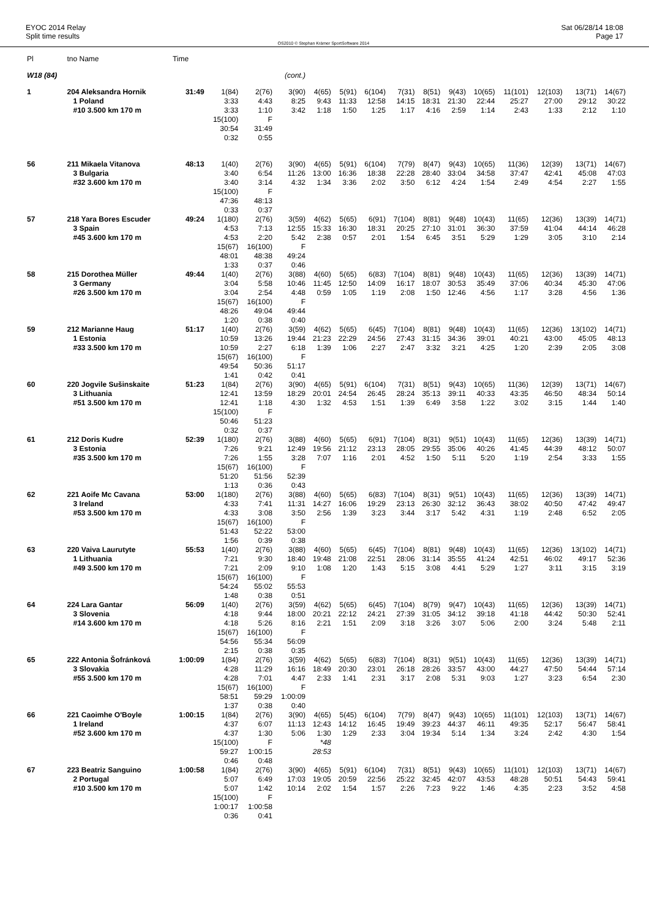EYOC 2014 Relay
Split time results
OS2010 © Stephan Krämer SportSoftware 2014
Sat 06/28/14 18:08
Page 17
| Pl | tno Name | Time | | | | | | | | | | | | | | |
| --- | --- | --- | --- | --- | --- | --- | --- | --- | --- | --- | --- | --- | --- | --- | --- | --- |
| W18 (84) | | | | | (cont.) | | | | | | | | | | | |
| 1 | 204 Aleksandra Hornik | 31:49 | 1(84) | 2(76) | 3(90) | 4(65) | 5(91) | 6(104) | 7(31) | 8(51) | 9(43) | 10(65) | 11(101) | 12(103) | 13(71) | 14(67) |
| | 1 Poland | | 3:33 | 4:43 | 8:25 | 9:43 | 11:33 | 12:58 | 14:15 | 18:31 | 21:30 | 22:44 | 25:27 | 27:00 | 29:12 | 30:22 |
| | #10 3.500 km 170 m | | 3:33 | 1:10 | 3:42 | 1:18 | 1:50 | 1:25 | 1:17 | 4:16 | 2:59 | 1:14 | 2:43 | 1:33 | 2:12 | 1:10 |
| | | | 15(100) | F | | | | | | | | | | | | |
| | | | 30:54 | 31:49 | | | | | | | | | | | | |
| | | | 0:32 | 0:55 | | | | | | | | | | | | |
| 56 | 211 Mikaela Vitanova | 48:13 | 1(40) | 2(76) | 3(90) | 4(65) | 5(91) | 6(104) | 7(79) | 8(47) | 9(43) | 10(65) | 11(36) | 12(39) | 13(71) | 14(67) |
| | 3 Bulgaria | | 3:40 | 6:54 | 11:26 | 13:00 | 16:36 | 18:38 | 22:28 | 28:40 | 33:04 | 34:58 | 37:47 | 42:41 | 45:08 | 47:03 |
| | #32 3.600 km 170 m | | 3:40 | 3:14 | 4:32 | 1:34 | 3:36 | 2:02 | 3:50 | 6:12 | 4:24 | 1:54 | 2:49 | 4:54 | 2:27 | 1:55 |
| | | | 15(100) | F | | | | | | | | | | | | |
| | | | 47:36 | 48:13 | | | | | | | | | | | | |
| | | | 0:33 | 0:37 | | | | | | | | | | | | |
| 57 | 218 Yara Bores Escuder | 49:24 | 1(180) | 2(76) | 3(59) | 4(62) | 5(65) | 6(91) | 7(104) | 8(81) | 9(48) | 10(43) | 11(65) | 12(36) | 13(39) | 14(71) |
| | 3 Spain | | 4:53 | 7:13 | 12:55 | 15:33 | 16:30 | 18:31 | 20:25 | 27:10 | 31:01 | 36:30 | 37:59 | 41:04 | 44:14 | 46:28 |
| | #45 3.600 km 170 m | | 4:53 | 2:20 | 5:42 | 2:38 | 0:57 | 2:01 | 1:54 | 6:45 | 3:51 | 5:29 | 1:29 | 3:05 | 3:10 | 2:14 |
| | | | 15(67) | 16(100) | F | | | | | | | | | | | |
| | | | 48:01 | 48:38 | 49:24 | | | | | | | | | | | |
| | | | 1:33 | 0:37 | 0:46 | | | | | | | | | | | |
| 58 | 215 Dorothea Müller | 49:44 | 1(40) | 2(76) | 3(88) | 4(60) | 5(65) | 6(83) | 7(104) | 8(81) | 9(48) | 10(43) | 11(65) | 12(36) | 13(39) | 14(71) |
| | 3 Germany | | 3:04 | 5:58 | 10:46 | 11:45 | 12:50 | 14:09 | 16:17 | 18:07 | 30:53 | 35:49 | 37:06 | 40:34 | 45:30 | 47:06 |
| | #26 3.500 km 170 m | | 3:04 | 2:54 | 4:48 | 0:59 | 1:05 | 1:19 | 2:08 | 1:50 | 12:46 | 4:56 | 1:17 | 3:28 | 4:56 | 1:36 |
| | | | 15(67) | 16(100) | F | | | | | | | | | | | |
| | | | 48:26 | 49:04 | 49:44 | | | | | | | | | | | |
| | | | 1:20 | 0:38 | 0:40 | | | | | | | | | | | |
| 59 | 212 Marianne Haug | 51:17 | 1(40) | 2(76) | 3(59) | 4(62) | 5(65) | 6(45) | 7(104) | 8(81) | 9(48) | 10(43) | 11(65) | 12(36) | 13(102) | 14(71) |
| | 1 Estonia | | 10:59 | 13:26 | 19:44 | 21:23 | 22:29 | 24:56 | 27:43 | 31:15 | 34:36 | 39:01 | 40:21 | 43:00 | 45:05 | 48:13 |
| | #33 3.500 km 170 m | | 10:59 | 2:27 | 6:18 | 1:39 | 1:06 | 2:27 | 2:47 | 3:32 | 3:21 | 4:25 | 1:20 | 2:39 | 2:05 | 3:08 |
| | | | 15(67) | 16(100) | F | | | | | | | | | | | |
| | | | 49:54 | 50:36 | 51:17 | | | | | | | | | | | |
| | | | 1:41 | 0:42 | 0:41 | | | | | | | | | | | |
| 60 | 220 Jogvile Sušinskaite | 51:23 | 1(84) | 2(76) | 3(90) | 4(65) | 5(91) | 6(104) | 7(31) | 8(51) | 9(43) | 10(65) | 11(36) | 12(39) | 13(71) | 14(67) |
| | 3 Lithuania | | 12:41 | 13:59 | 18:29 | 20:01 | 24:54 | 26:45 | 28:24 | 35:13 | 39:11 | 40:33 | 43:35 | 46:50 | 48:34 | 50:14 |
| | #51 3.500 km 170 m | | 12:41 | 1:18 | 4:30 | 1:32 | 4:53 | 1:51 | 1:39 | 6:49 | 3:58 | 1:22 | 3:02 | 3:15 | 1:44 | 1:40 |
| | | | 15(100) | F | | | | | | | | | | | | |
| | | | 50:46 | 51:23 | | | | | | | | | | | | |
| | | | 0:32 | 0:37 | | | | | | | | | | | | |
| 61 | 212 Doris Kudre | 52:39 | 1(180) | 2(76) | 3(88) | 4(60) | 5(65) | 6(91) | 7(104) | 8(31) | 9(51) | 10(43) | 11(65) | 12(36) | 13(39) | 14(71) |
| | 3 Estonia | | 7:26 | 9:21 | 12:49 | 19:56 | 21:12 | 23:13 | 28:05 | 29:55 | 35:06 | 40:26 | 41:45 | 44:39 | 48:12 | 50:07 |
| | #35 3.500 km 170 m | | 7:26 | 1:55 | 3:28 | 7:07 | 1:16 | 2:01 | 4:52 | 1:50 | 5:11 | 5:20 | 1:19 | 2:54 | 3:33 | 1:55 |
| | | | 15(67) | 16(100) | F | | | | | | | | | | | |
| | | | 51:20 | 51:56 | 52:39 | | | | | | | | | | | |
| | | | 1:13 | 0:36 | 0:43 | | | | | | | | | | | |
| 62 | 221 Aoife Mc Cavana | 53:00 | 1(180) | 2(76) | 3(88) | 4(60) | 5(65) | 6(83) | 7(104) | 8(31) | 9(51) | 10(43) | 11(65) | 12(36) | 13(39) | 14(71) |
| | 3 Ireland | | 4:33 | 7:41 | 11:31 | 14:27 | 16:06 | 19:29 | 23:13 | 26:30 | 32:12 | 36:43 | 38:02 | 40:50 | 47:42 | 49:47 |
| | #53 3.500 km 170 m | | 4:33 | 3:08 | 3:50 | 2:56 | 1:39 | 3:23 | 3:44 | 3:17 | 5:42 | 4:31 | 1:19 | 2:48 | 6:52 | 2:05 |
| | | | 15(67) | 16(100) | F | | | | | | | | | | | |
| | | | 51:43 | 52:22 | 53:00 | | | | | | | | | | | |
| | | | 1:56 | 0:39 | 0:38 | | | | | | | | | | | |
| 63 | 220 Vaiva Laurutyte | 55:53 | 1(40) | 2(76) | 3(88) | 4(60) | 5(65) | 6(45) | 7(104) | 8(81) | 9(48) | 10(43) | 11(65) | 12(36) | 13(102) | 14(71) |
| | 1 Lithuania | | 7:21 | 9:30 | 18:40 | 19:48 | 21:08 | 22:51 | 28:06 | 31:14 | 35:55 | 41:24 | 42:51 | 46:02 | 49:17 | 52:36 |
| | #49 3.500 km 170 m | | 7:21 | 2:09 | 9:10 | 1:08 | 1:20 | 1:43 | 5:15 | 3:08 | 4:41 | 5:29 | 1:27 | 3:11 | 3:15 | 3:19 |
| | | | 15(67) | 16(100) | F | | | | | | | | | | | |
| | | | 54:24 | 55:02 | 55:53 | | | | | | | | | | | |
| | | | 1:48 | 0:38 | 0:51 | | | | | | | | | | | |
| 64 | 224 Lara Gantar | 56:09 | 1(40) | 2(76) | 3(59) | 4(62) | 5(65) | 6(45) | 7(104) | 8(79) | 9(47) | 10(43) | 11(65) | 12(36) | 13(39) | 14(71) |
| | 3 Slovenia | | 4:18 | 9:44 | 18:00 | 20:21 | 22:12 | 24:21 | 27:39 | 31:05 | 34:12 | 39:18 | 41:18 | 44:42 | 50:30 | 52:41 |
| | #14 3.600 km 170 m | | 4:18 | 5:26 | 8:16 | 2:21 | 1:51 | 2:09 | 3:18 | 3:26 | 3:07 | 5:06 | 2:00 | 3:24 | 5:48 | 2:11 |
| | | | 15(67) | 16(100) | F | | | | | | | | | | | |
| | | | 54:56 | 55:34 | 56:09 | | | | | | | | | | | |
| | | | 2:15 | 0:38 | 0:35 | | | | | | | | | | | |
| 65 | 222 Antonia Šofránková | 1:00:09 | 1(84) | 2(76) | 3(59) | 4(62) | 5(65) | 6(83) | 7(104) | 8(31) | 9(51) | 10(43) | 11(65) | 12(36) | 13(39) | 14(71) |
| | 3 Slovakia | | 4:28 | 11:29 | 16:16 | 18:49 | 20:30 | 23:01 | 26:18 | 28:26 | 33:57 | 43:00 | 44:27 | 47:50 | 54:44 | 57:14 |
| | #55 3.500 km 170 m | | 4:28 | 7:01 | 4:47 | 2:33 | 1:41 | 2:31 | 3:17 | 2:08 | 5:31 | 9:03 | 1:27 | 3:23 | 6:54 | 2:30 |
| | | | 15(67) | 16(100) | F | | | | | | | | | | | |
| | | | 58:51 | 59:29 | 1:00:09 | | | | | | | | | | | |
| | | | 1:37 | 0:38 | 0:40 | | | | | | | | | | | |
| 66 | 221 Caoimhe O'Boyle | 1:00:15 | 1(84) | 2(76) | 3(90) | 4(65) | 5(45) | 6(104) | 7(79) | 8(47) | 9(43) | 10(65) | 11(101) | 12(103) | 13(71) | 14(67) |
| | 1 Ireland | | 4:37 | 6:07 | 11:13 | 12:43 | 14:12 | 16:45 | 19:49 | 39:23 | 44:37 | 46:11 | 49:35 | 52:17 | 56:47 | 58:41 |
| | #52 3.600 km 170 m | | 4:37 | 1:30 | 5:06 | 1:30 | 1:29 | 2:33 | 3:04 | 19:34 | 5:14 | 1:34 | 3:24 | 2:42 | 4:30 | 1:54 |
| | | | 15(100) | F | | *48 | | | | | | | | | | |
| | | | 59:27 | 1:00:15 | | 28:53 | | | | | | | | | | |
| | | | 0:46 | 0:48 | | | | | | | | | | | | |
| 67 | 223 Beatriz Sanguino | 1:00:58 | 1(84) | 2(76) | 3(90) | 4(65) | 5(91) | 6(104) | 7(31) | 8(51) | 9(43) | 10(65) | 11(101) | 12(103) | 13(71) | 14(67) |
| | 2 Portugal | | 5:07 | 6:49 | 17:03 | 19:05 | 20:59 | 22:56 | 25:22 | 32:45 | 42:07 | 43:53 | 48:28 | 50:51 | 54:43 | 59:41 |
| | #10 3.500 km 170 m | | 5:07 | 1:42 | 10:14 | 2:02 | 1:54 | 1:57 | 2:26 | 7:23 | 9:22 | 1:46 | 4:35 | 2:23 | 3:52 | 4:58 |
| | | | 15(100) | F | | | | | | | | | | | | |
| | | | 1:00:17 | 1:00:58 | | | | | | | | | | | | |
| | | | 0:36 | 0:41 | | | | | | | | | | | | |